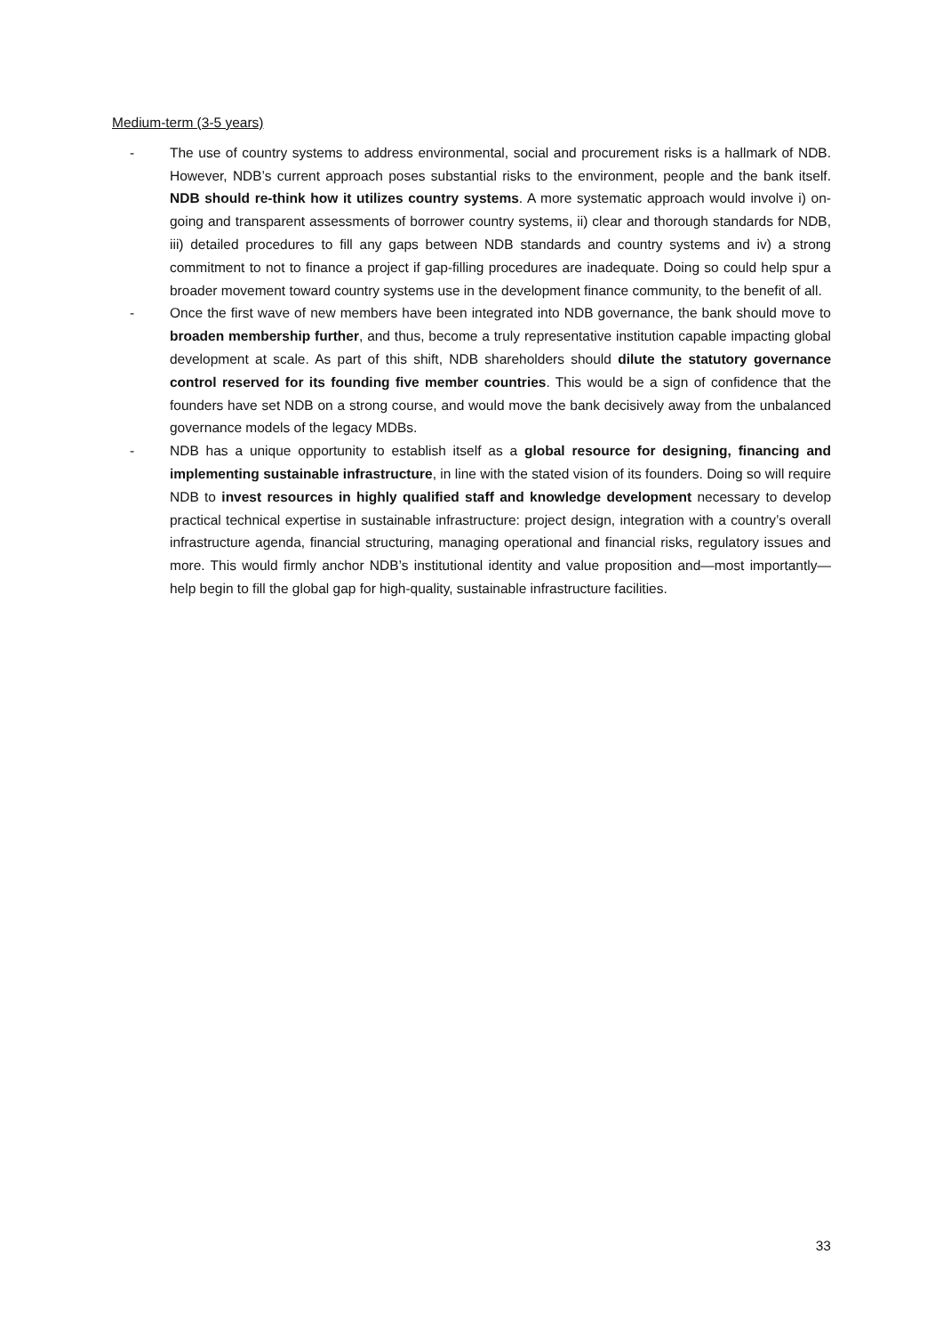Medium-term (3-5 years)
- The use of country systems to address environmental, social and procurement risks is a hallmark of NDB. However, NDB’s current approach poses substantial risks to the environment, people and the bank itself. NDB should re-think how it utilizes country systems. A more systematic approach would involve i) on-going and transparent assessments of borrower country systems, ii) clear and thorough standards for NDB, iii) detailed procedures to fill any gaps between NDB standards and country systems and iv) a strong commitment to not to finance a project if gap-filling procedures are inadequate. Doing so could help spur a broader movement toward country systems use in the development finance community, to the benefit of all.
- Once the first wave of new members have been integrated into NDB governance, the bank should move to broaden membership further, and thus, become a truly representative institution capable impacting global development at scale. As part of this shift, NDB shareholders should dilute the statutory governance control reserved for its founding five member countries. This would be a sign of confidence that the founders have set NDB on a strong course, and would move the bank decisively away from the unbalanced governance models of the legacy MDBs.
- NDB has a unique opportunity to establish itself as a global resource for designing, financing and implementing sustainable infrastructure, in line with the stated vision of its founders. Doing so will require NDB to invest resources in highly qualified staff and knowledge development necessary to develop practical technical expertise in sustainable infrastructure: project design, integration with a country’s overall infrastructure agenda, financial structuring, managing operational and financial risks, regulatory issues and more. This would firmly anchor NDB’s institutional identity and value proposition and—most importantly—help begin to fill the global gap for high-quality, sustainable infrastructure facilities.
33